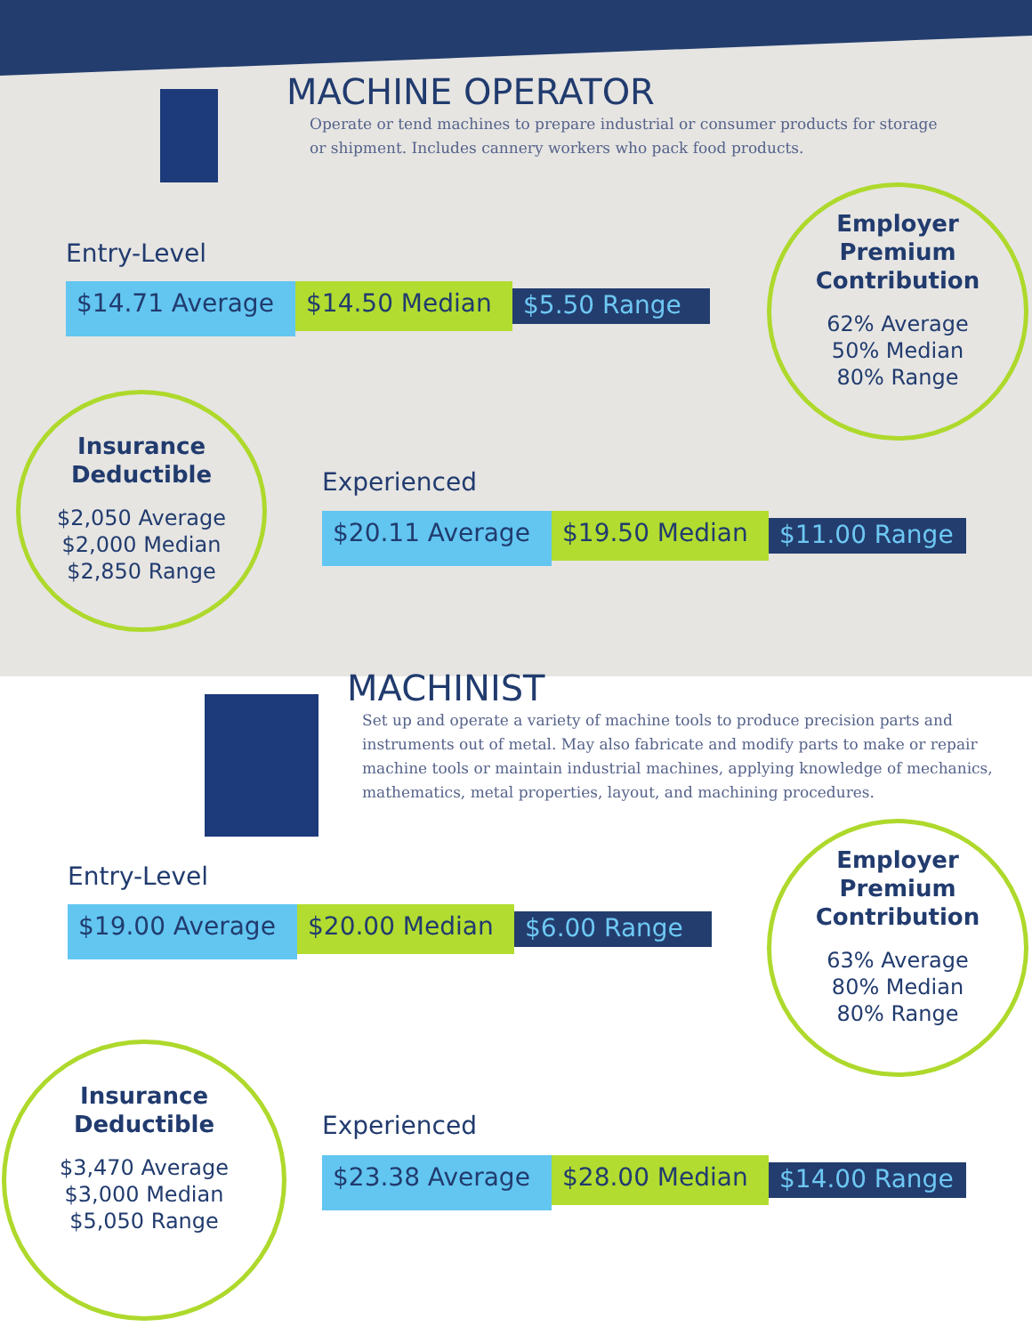MACHINE OPERATOR
Operate or tend machines to prepare industrial or consumer products for storage or shipment. Includes cannery workers who pack food products.
Entry-Level
$14.71 Average
$14.50 Median
$5.50 Range
Employer
Premium
Contribution
62% Average
50% Median
80% Range
Insurance
Deductible
$2,050 Average
$2,000 Median
$2,850 Range
Experienced
$20.11 Average
$19.50 Median
$11.00 Range
MACHINIST
Set up and operate a variety of machine tools to produce precision parts and instruments out of metal. May also fabricate and modify parts to make or repair machine tools or maintain industrial machines, applying knowledge of mechanics, mathematics, metal properties, layout, and machining procedures.
Entry-Level
$19.00 Average
$20.00 Median
$6.00 Range
Employer
Premium
Contribution
63% Average
80% Median
80% Range
Insurance
Deductible
$3,470 Average
$3,000 Median
$5,050 Range
Experienced
$23.38 Average
$28.00 Median
$14.00 Range